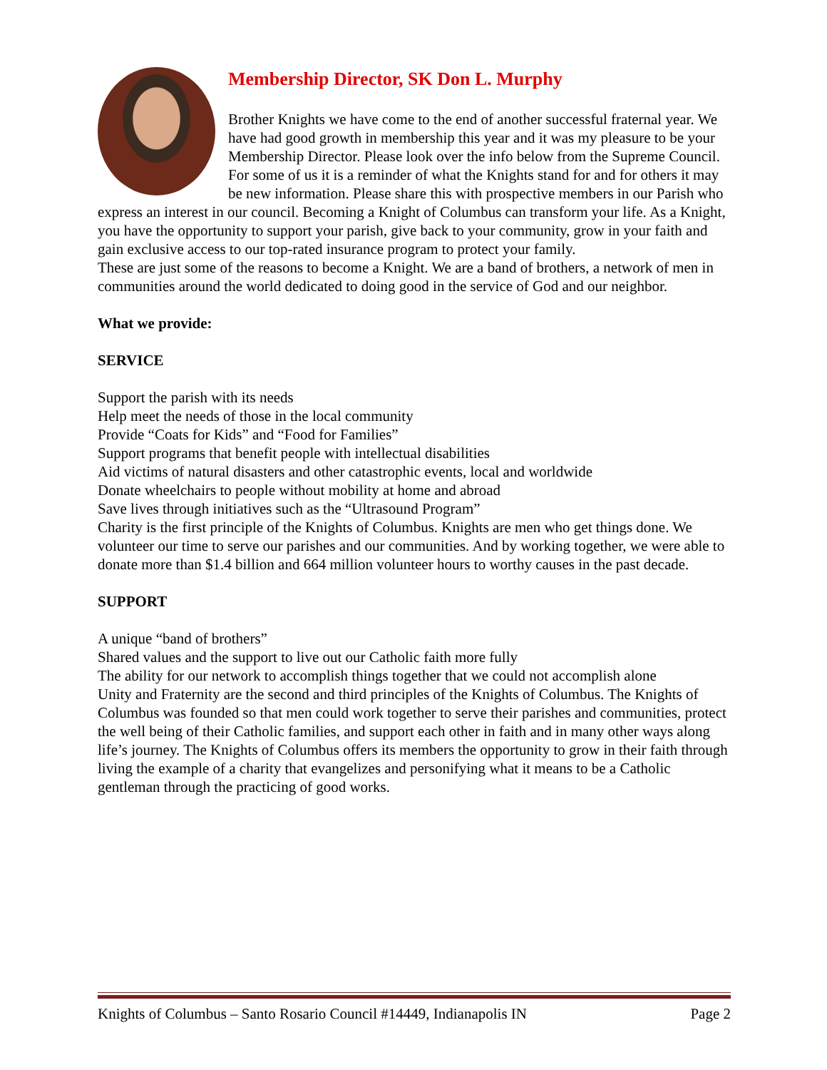Membership Director, SK Don L. Murphy
Brother Knights we have come to the end of another successful fraternal year. We have had good growth in membership this year and it was my pleasure to be your Membership Director. Please look over the info below from the Supreme Council. For some of us it is a reminder of what the Knights stand for and for others it may be new information. Please share this with prospective members in our Parish who express an interest in our council. Becoming a Knight of Columbus can transform your life. As a Knight, you have the opportunity to support your parish, give back to your community, grow in your faith and gain exclusive access to our top-rated insurance program to protect your family.
These are just some of the reasons to become a Knight. We are a band of brothers, a network of men in communities around the world dedicated to doing good in the service of God and our neighbor.
What we provide:
SERVICE
Support the parish with its needs
Help meet the needs of those in the local community
Provide “Coats for Kids” and “Food for Families”
Support programs that benefit people with intellectual disabilities
Aid victims of natural disasters and other catastrophic events, local and worldwide
Donate wheelchairs to people without mobility at home and abroad
Save lives through initiatives such as the “Ultrasound Program”
Charity is the first principle of the Knights of Columbus. Knights are men who get things done. We volunteer our time to serve our parishes and our communities. And by working together, we were able to donate more than $1.4 billion and 664 million volunteer hours to worthy causes in the past decade.
SUPPORT
A unique “band of brothers”
Shared values and the support to live out our Catholic faith more fully
The ability for our network to accomplish things together that we could not accomplish alone
Unity and Fraternity are the second and third principles of the Knights of Columbus. The Knights of Columbus was founded so that men could work together to serve their parishes and communities, protect the well being of their Catholic families, and support each other in faith and in many other ways along life’s journey. The Knights of Columbus offers its members the opportunity to grow in their faith through living the example of a charity that evangelizes and personifying what it means to be a Catholic gentleman through the practicing of good works.
Knights of Columbus – Santo Rosario Council #14449, Indianapolis IN Page 2